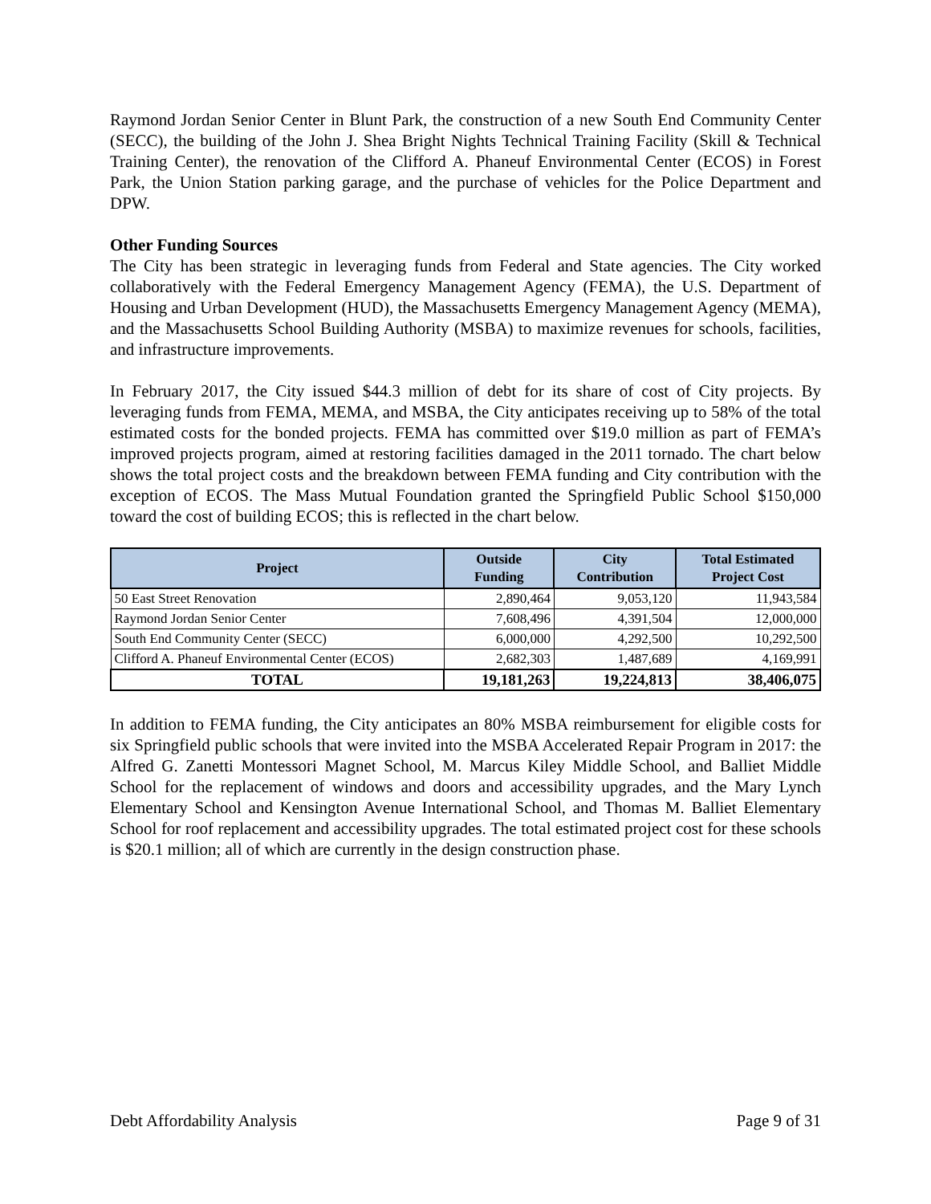Raymond Jordan Senior Center in Blunt Park, the construction of a new South End Community Center (SECC), the building of the John J. Shea Bright Nights Technical Training Facility (Skill & Technical Training Center), the renovation of the Clifford A. Phaneuf Environmental Center (ECOS) in Forest Park, the Union Station parking garage, and the purchase of vehicles for the Police Department and DPW.
Other Funding Sources
The City has been strategic in leveraging funds from Federal and State agencies. The City worked collaboratively with the Federal Emergency Management Agency (FEMA), the U.S. Department of Housing and Urban Development (HUD), the Massachusetts Emergency Management Agency (MEMA), and the Massachusetts School Building Authority (MSBA) to maximize revenues for schools, facilities, and infrastructure improvements.
In February 2017, the City issued $44.3 million of debt for its share of cost of City projects. By leveraging funds from FEMA, MEMA, and MSBA, the City anticipates receiving up to 58% of the total estimated costs for the bonded projects. FEMA has committed over $19.0 million as part of FEMA’s improved projects program, aimed at restoring facilities damaged in the 2011 tornado. The chart below shows the total project costs and the breakdown between FEMA funding and City contribution with the exception of ECOS. The Mass Mutual Foundation granted the Springfield Public School $150,000 toward the cost of building ECOS; this is reflected in the chart below.
| Project | Outside Funding | City Contribution | Total Estimated Project Cost |
| --- | --- | --- | --- |
| 50 East Street Renovation | 2,890,464 | 9,053,120 | 11,943,584 |
| Raymond Jordan Senior Center | 7,608,496 | 4,391,504 | 12,000,000 |
| South End Community Center (SECC) | 6,000,000 | 4,292,500 | 10,292,500 |
| Clifford A. Phaneuf Environmental Center (ECOS) | 2,682,303 | 1,487,689 | 4,169,991 |
| TOTAL | 19,181,263 | 19,224,813 | 38,406,075 |
In addition to FEMA funding, the City anticipates an 80% MSBA reimbursement for eligible costs for six Springfield public schools that were invited into the MSBA Accelerated Repair Program in 2017: the Alfred G. Zanetti Montessori Magnet School, M. Marcus Kiley Middle School, and Balliet Middle School for the replacement of windows and doors and accessibility upgrades, and the Mary Lynch Elementary School and Kensington Avenue International School, and Thomas M. Balliet Elementary School for roof replacement and accessibility upgrades. The total estimated project cost for these schools is $20.1 million; all of which are currently in the design construction phase.
Debt Affordability Analysis Page 9 of 31